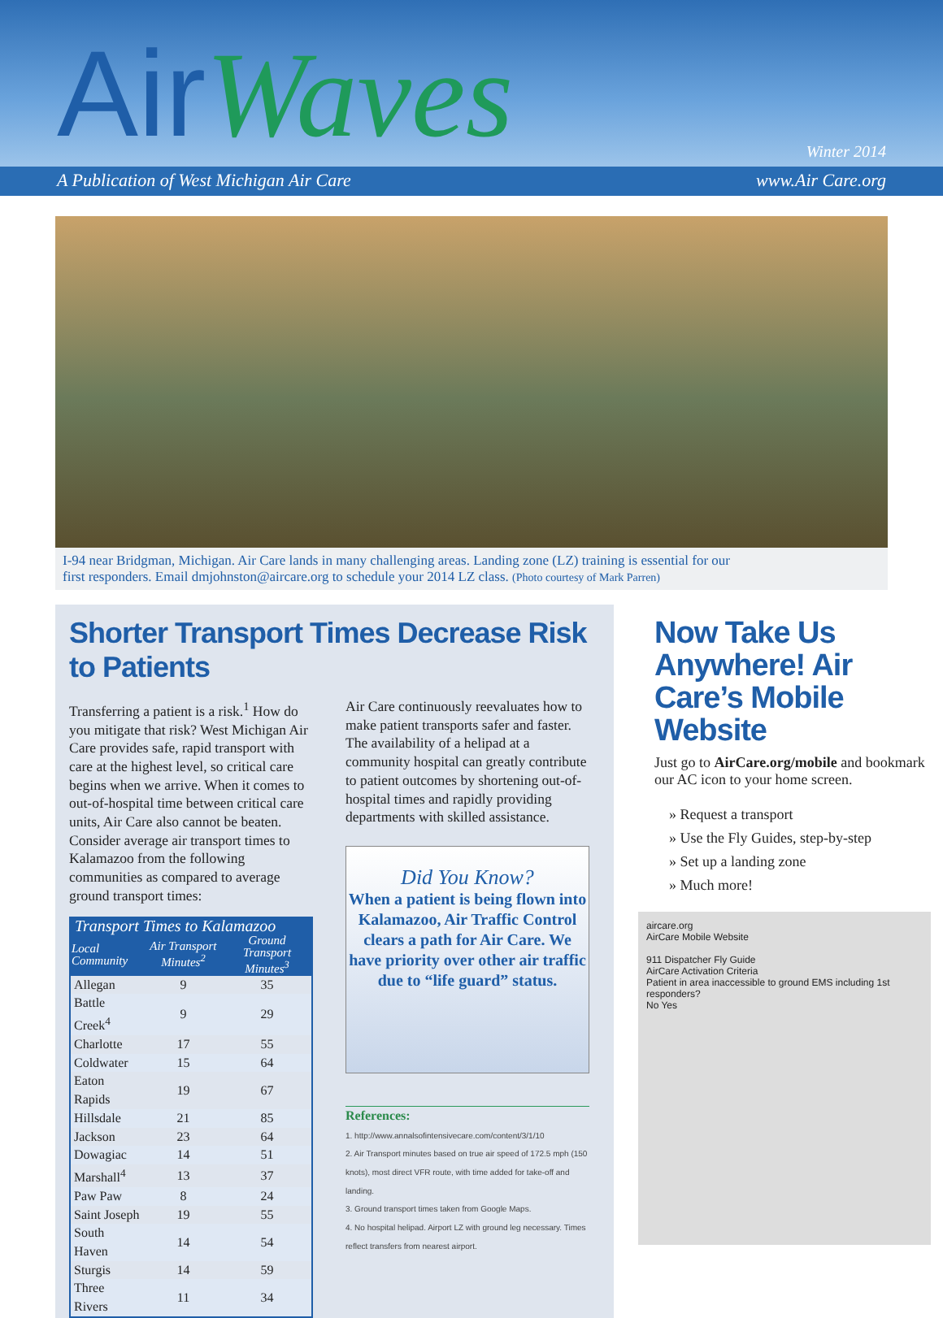AirWaves
Winter 2014
A Publication of West Michigan Air Care www.Air Care.org
I-94 near Bridgman, Michigan. Air Care lands in many challenging areas. Landing zone (LZ) training is essential for our
first responders. Email dmjohnston@aircare.org to schedule your 2014 LZ class. (Photo courtesy of Mark Parren)
Shorter Transport Times Decrease Risk to Patients
Transferring a patient is a risk.<sup>1</sup> How do you mitigate that risk? West Michigan Air Care provides safe, rapid transport with care at the highest level, so critical care begins when we arrive. When it comes to out-of-hospital time between critical care units, Air Care also cannot be beaten. Consider average air transport times to Kalamazoo from the following communities as compared to average ground transport times:
| Transport Times to Kalamazoo | | |
| --- | --- | --- |
| Local Community | Air Transport Minutes<sup>2</sup> | Ground Transport Minutes<sup>3</sup> |
| Allegan | 9 | 35 |
| Battle Creek<sup>4</sup> | 9 | 29 |
| Charlotte | 17 | 55 |
| Coldwater | 15 | 64 |
| Eaton Rapids | 19 | 67 |
| Hillsdale | 21 | 85 |
| Jackson | 23 | 64 |
| Dowagiac | 14 | 51 |
| Marshall<sup>4</sup> | 13 | 37 |
| Paw Paw | 8 | 24 |
| Saint Joseph | 19 | 55 |
| South Haven | 14 | 54 |
| Sturgis | 14 | 59 |
| Three Rivers | 11 | 34 |
Air Care continuously reevaluates how to make patient transports safer and faster. The availability of a helipad at a community hospital can greatly contribute to patient outcomes by shortening out-of-hospital times and rapidly providing departments with skilled assistance.
Did You Know?
When a patient is being flown into Kalamazoo, Air Traffic Control clears a path for Air Care. We have priority over other air traffic due to “life guard” status.
References:
1. http://www.annalsofintensivecare.com/content/3/1/10
2. Air Transport minutes based on true air speed of 172.5 mph (150 knots), most direct VFR route, with time added for take-off and landing.
3. Ground transport times taken from Google Maps.
4. No hospital helipad. Airport LZ with ground leg necessary. Times reflect transfers from nearest airport.
Now Take Us Anywhere! Air Care’s Mobile Website
Just go to AirCare.org/mobile and bookmark our AC icon to your home screen.
» Request a transport
» Use the Fly Guides, step-by-step
» Set up a landing zone
» Much more!
aircare.org
AirCare Mobile Website
911 Dispatcher Fly Guide
AirCare Activation Criteria
Patient in area inaccessible to ground EMS including 1st responders?
No Yes